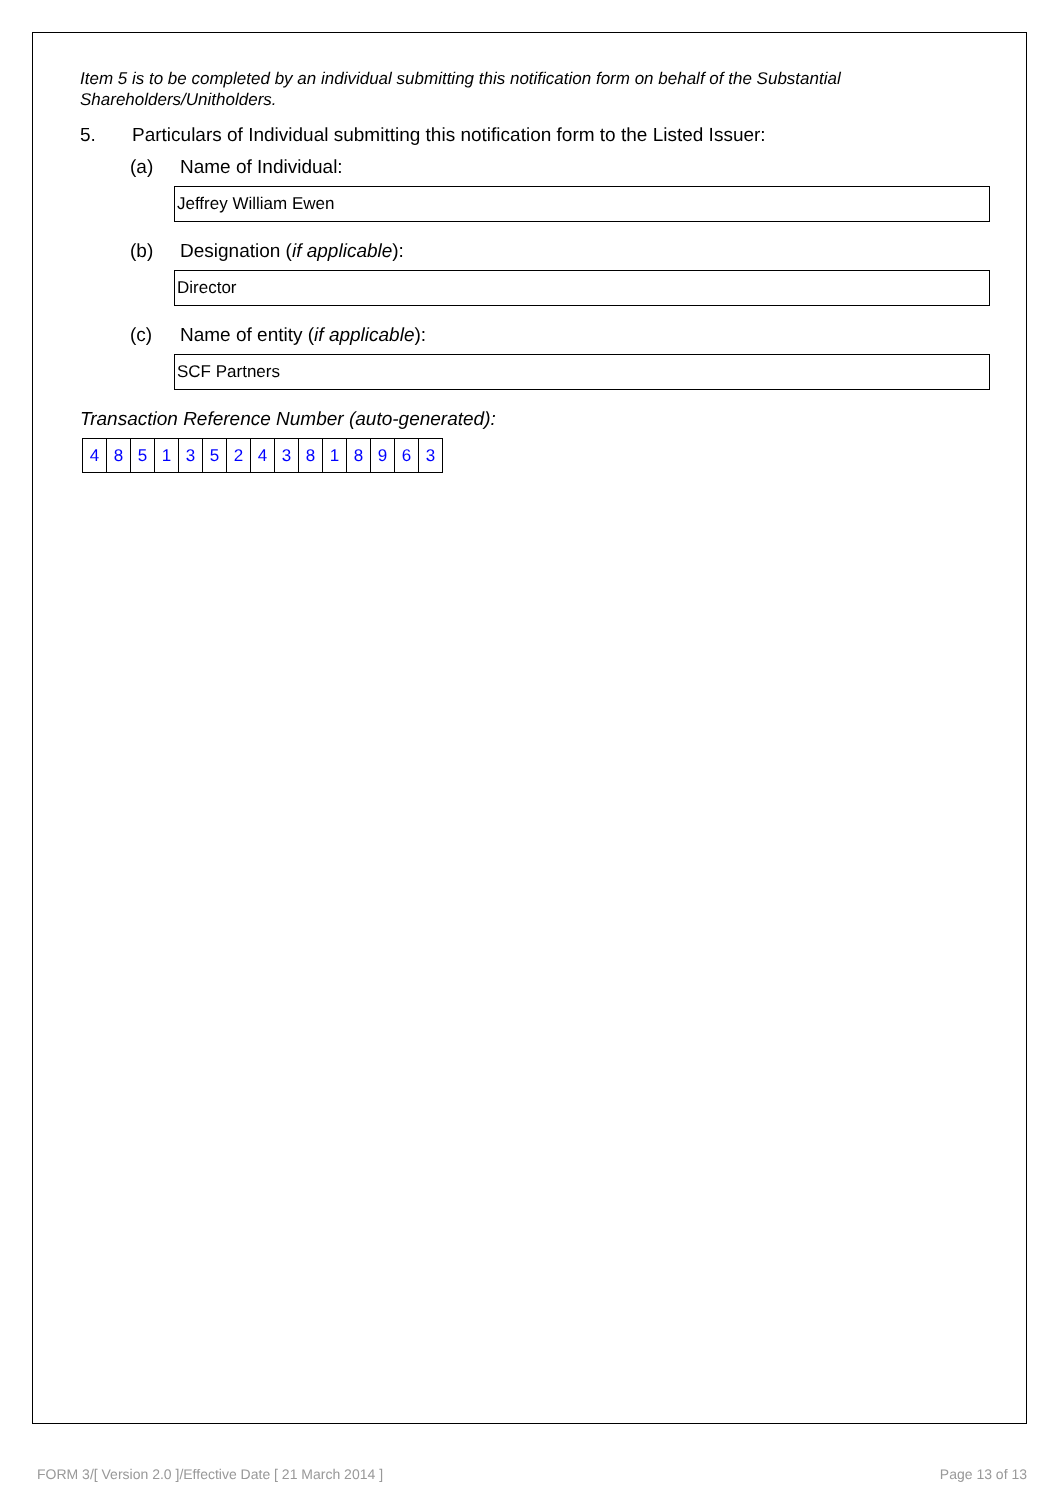Item 5 is to be completed by an individual submitting this notification form on behalf of the Substantial Shareholders/Unitholders.
5. Particulars of Individual submitting this notification form to the Listed Issuer:
(a) Name of Individual:
Jeffrey William Ewen
(b) Designation (if applicable):
Director
(c) Name of entity (if applicable):
SCF Partners
Transaction Reference Number (auto-generated):
| 4 | 8 | 5 | 1 | 3 | 5 | 2 | 4 | 3 | 8 | 1 | 8 | 9 | 6 | 3 |
FORM 3/[ Version 2.0 ]/Effective Date [ 21 March 2014 ] Page 13 of 13